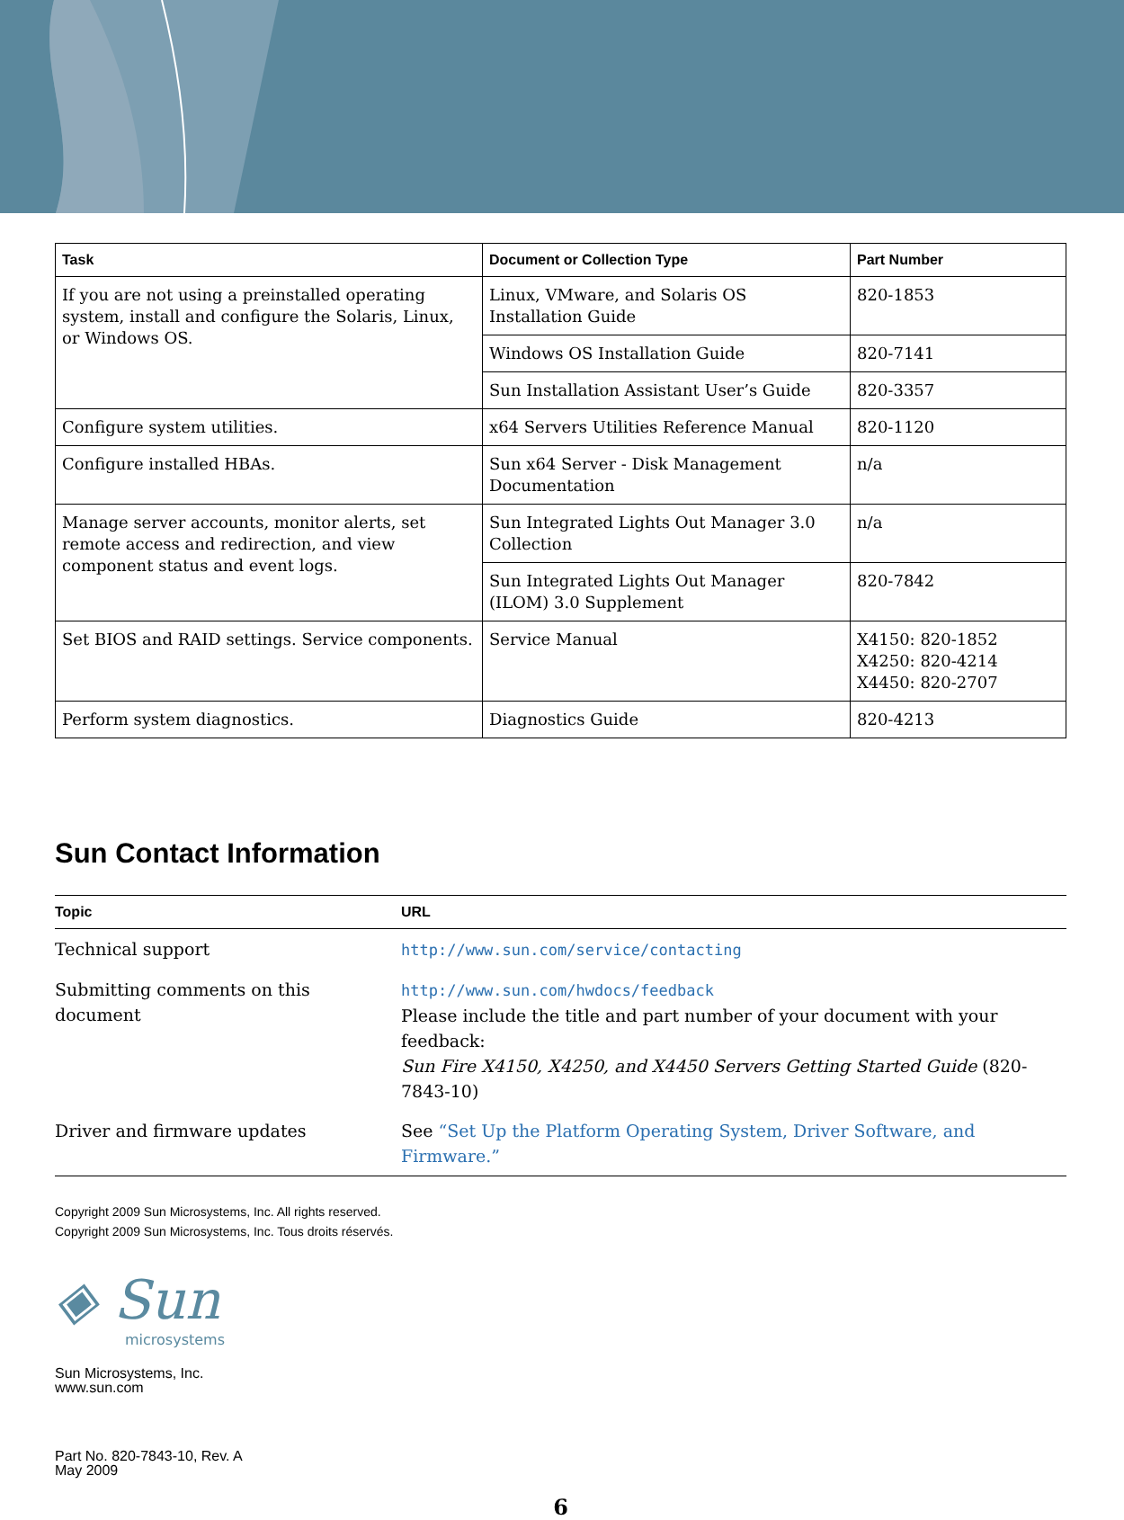| Task | Document or Collection Type | Part Number |
| --- | --- | --- |
| If you are not using a preinstalled operating system, install and configure the Solaris, Linux, or Windows OS. | Linux, VMware, and Solaris OS Installation Guide | 820-1853 |
| | Windows OS Installation Guide | 820-7141 |
| | Sun Installation Assistant User’s Guide | 820-3357 |
| Configure system utilities. | x64 Servers Utilities Reference Manual | 820-1120 |
| Configure installed HBAs. | Sun x64 Server - Disk Management Documentation | n/a |
| Manage server accounts, monitor alerts, set remote access and redirection, and view component status and event logs. | Sun Integrated Lights Out Manager 3.0 Collection | n/a |
| | Sun Integrated Lights Out Manager (ILOM) 3.0 Supplement | 820-7842 |
| Set BIOS and RAID settings. Service components. | Service Manual | X4150: 820-1852 X4250: 820-4214 X4450: 820-2707 |
| Perform system diagnostics. | Diagnostics Guide | 820-4213 |
Sun Contact Information
| Topic | URL |
| --- | --- |
| Technical support | http://www.sun.com/service/contacting |
| Submitting comments on this document | http://www.sun.com/hwdocs/feedback Please include the title and part number of your document with your feedback: Sun Fire X4150, X4250, and X4450 Servers Getting Started Guide (820-7843-10) |
| Driver and firmware updates | See “Set Up the Platform Operating System, Driver Software, and Firmware.” |
Copyright 2009 Sun Microsystems, Inc. All rights reserved.
Copyright 2009 Sun Microsystems, Inc. Tous droits réservés.
◈ Sun
microsystems
Sun Microsystems, Inc.
www.sun.com
Part No. 820-7843-10, Rev. A
May 2009
6